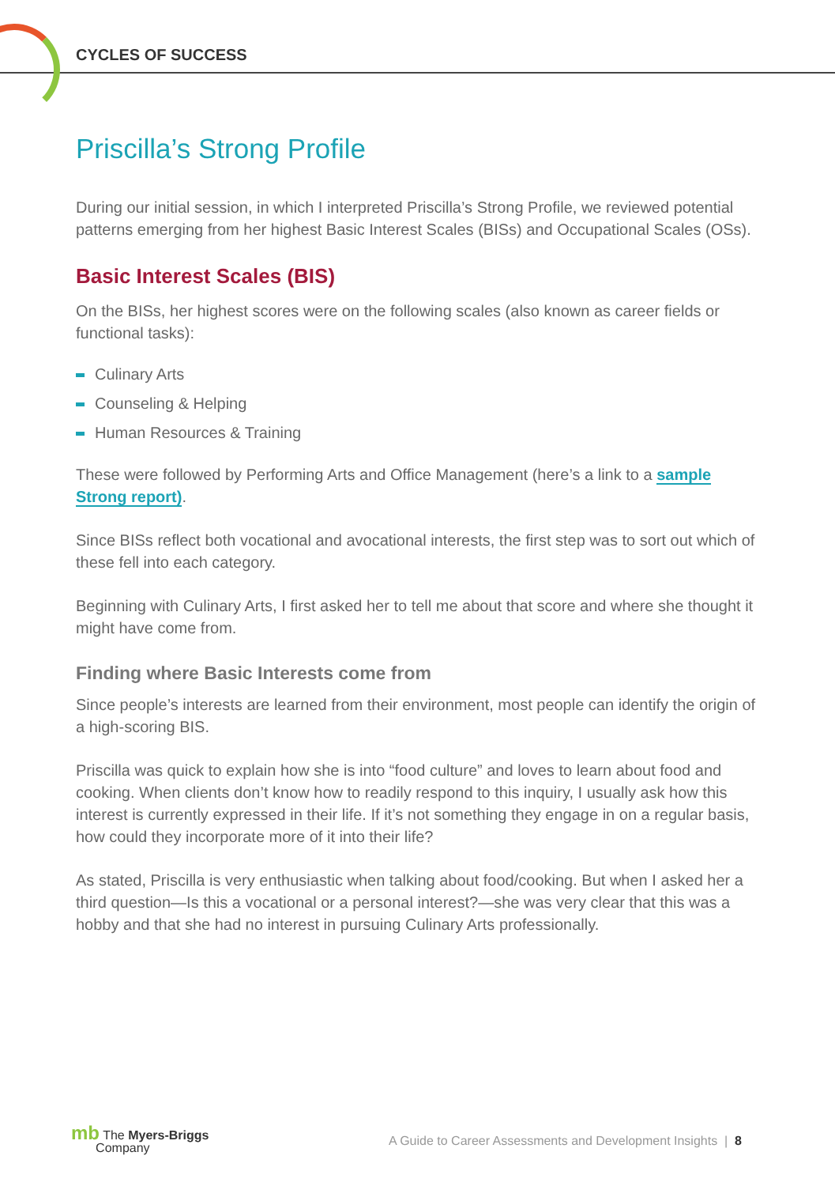CYCLES OF SUCCESS
Priscilla’s Strong Profile
During our initial session, in which I interpreted Priscilla’s Strong Profile, we reviewed potential patterns emerging from her highest Basic Interest Scales (BISs) and Occupational Scales (OSs).
Basic Interest Scales (BIS)
On the BISs, her highest scores were on the following scales (also known as career fields or functional tasks):
Culinary Arts
Counseling & Helping
Human Resources & Training
These were followed by Performing Arts and Office Management (here’s a link to a sample Strong report).
Since BISs reflect both vocational and avocational interests, the first step was to sort out which of these fell into each category.
Beginning with Culinary Arts, I first asked her to tell me about that score and where she thought it might have come from.
Finding where Basic Interests come from
Since people’s interests are learned from their environment, most people can identify the origin of a high-scoring BIS.
Priscilla was quick to explain how she is into “food culture” and loves to learn about food and cooking. When clients don’t know how to readily respond to this inquiry, I usually ask how this interest is currently expressed in their life. If it’s not something they engage in on a regular basis, how could they incorporate more of it into their life?
As stated, Priscilla is very enthusiastic when talking about food/cooking. But when I asked her a third question—Is this a vocational or a personal interest?—she was very clear that this was a hobby and that she had no interest in pursuing Culinary Arts professionally.
mb The Myers-Briggs
Company
A Guide to Career Assessments and Development Insights | 8